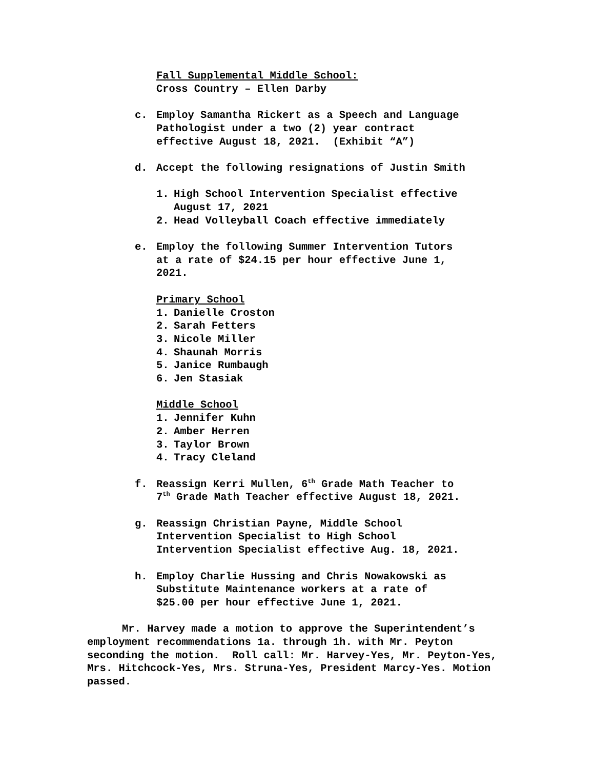Fall Supplemental Middle School:
Cross Country – Ellen Darby
c. Employ Samantha Rickert as a Speech and Language
Pathologist under a two (2) year contract
effective August 18, 2021. (Exhibit “A”)
d. Accept the following resignations of Justin Smith
1. High School Intervention Specialist effective
August 17, 2021
2. Head Volleyball Coach effective immediately
e. Employ the following Summer Intervention Tutors
at a rate of $24.15 per hour effective June 1,
2021.
Primary School
1. Danielle Croston
2. Sarah Fetters
3. Nicole Miller
4. Shaunah Morris
5. Janice Rumbaugh
6. Jen Stasiak
Middle School
1. Jennifer Kuhn
2. Amber Herren
3. Taylor Brown
4. Tracy Cleland
f. Reassign Kerri Mullen, 6<sup>th</sup> Grade Math Teacher to
7<sup>th</sup> Grade Math Teacher effective August 18, 2021.
g. Reassign Christian Payne, Middle School
Intervention Specialist to High School
Intervention Specialist effective Aug. 18, 2021.
h. Employ Charlie Hussing and Chris Nowakowski as
Substitute Maintenance workers at a rate of
$25.00 per hour effective June 1, 2021.
Mr. Harvey made a motion to approve the Superintendent’s employment recommendations 1a. through 1h. with Mr. Peyton seconding the motion. Roll call: Mr. Harvey-Yes, Mr. Peyton-Yes, Mrs. Hitchcock-Yes, Mrs. Struna-Yes, President Marcy-Yes. Motion passed.